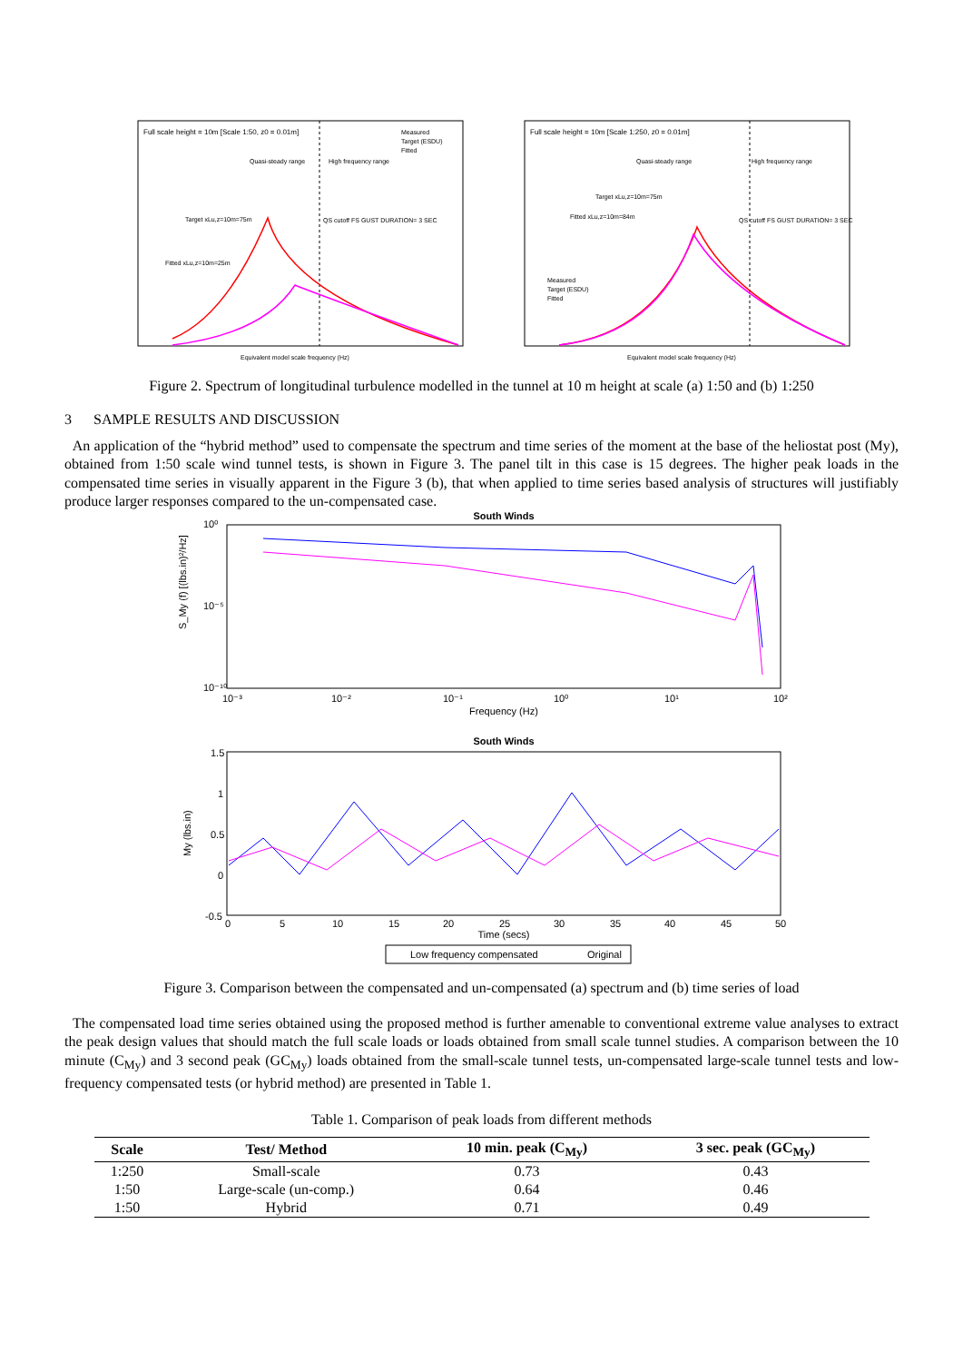Full scale height = 10m [Scale 1:50, z0 = 0.01m]
Quasi-steady range
High frequency range
QS cutoff FS GUST DURATION= 3 SEC
Target xLu,z=10m=75m
Fitted xLu,z=10m=25m
Measured
Target (ESDU)
Fitted
Equivalent model scale frequency (Hz)
Full scale height = 10m [Scale 1:250, z0 = 0.01m]
Quasi-steady range
High frequency range
QS cutoff FS GUST DURATION= 3 SEC
Target xLu,z=10m=75m
Fitted xLu,z=10m=84m
Measured
Target (ESDU)
Fitted
Equivalent model scale frequency (Hz)
Figure 2. Spectrum of longitudinal turbulence modelled in the tunnel at 10 m height at scale (a) 1:50 and (b) 1:250
3 SAMPLE RESULTS AND DISCUSSION
An application of the “hybrid method” used to compensate the spectrum and time series of the moment at the base of the heliostat post (My), obtained from 1:50 scale wind tunnel tests, is shown in Figure 3. The panel tilt in this case is 15 degrees. The higher peak loads in the compensated time series in visually apparent in the Figure 3 (b), that when applied to time series based analysis of structures will justifiably produce larger responses compared to the un-compensated case.
South Winds
10⁰
10⁻⁵
10⁻¹⁰
S_My (f) [(lbs.in)²/Hz]
10⁻³
10⁻²
10⁻¹
10⁰
10¹
10²
Frequency (Hz)
South Winds
1.5
1
0.5
0
-0.5
My (lbs.in)
0
5
10
15
20
25
30
35
40
45
50
Time (secs)
Low frequency compensated
Original
Figure 3. Comparison between the compensated and un-compensated (a) spectrum and (b) time series of load
The compensated load time series obtained using the proposed method is further amenable to conventional extreme value analyses to extract the peak design values that should match the full scale loads or loads obtained from small scale tunnel studies. A comparison between the 10 minute (C<sub>My</sub>) and 3 second peak (GC<sub>My</sub>) loads obtained from the small-scale tunnel tests, un-compensated large-scale tunnel tests and low-frequency compensated tests (or hybrid method) are presented in Table 1.
Table 1. Comparison of peak loads from different methods
| Scale | Test/ Method | 10 min. peak (C<sub>My</sub>) | 3 sec. peak (GC<sub>My</sub>) |
| --- | --- | --- | --- |
| 1:250 | Small-scale | 0.73 | 0.43 |
| 1:50 | Large-scale (un-comp.) | 0.64 | 0.46 |
| 1:50 | Hybrid | 0.71 | 0.49 |